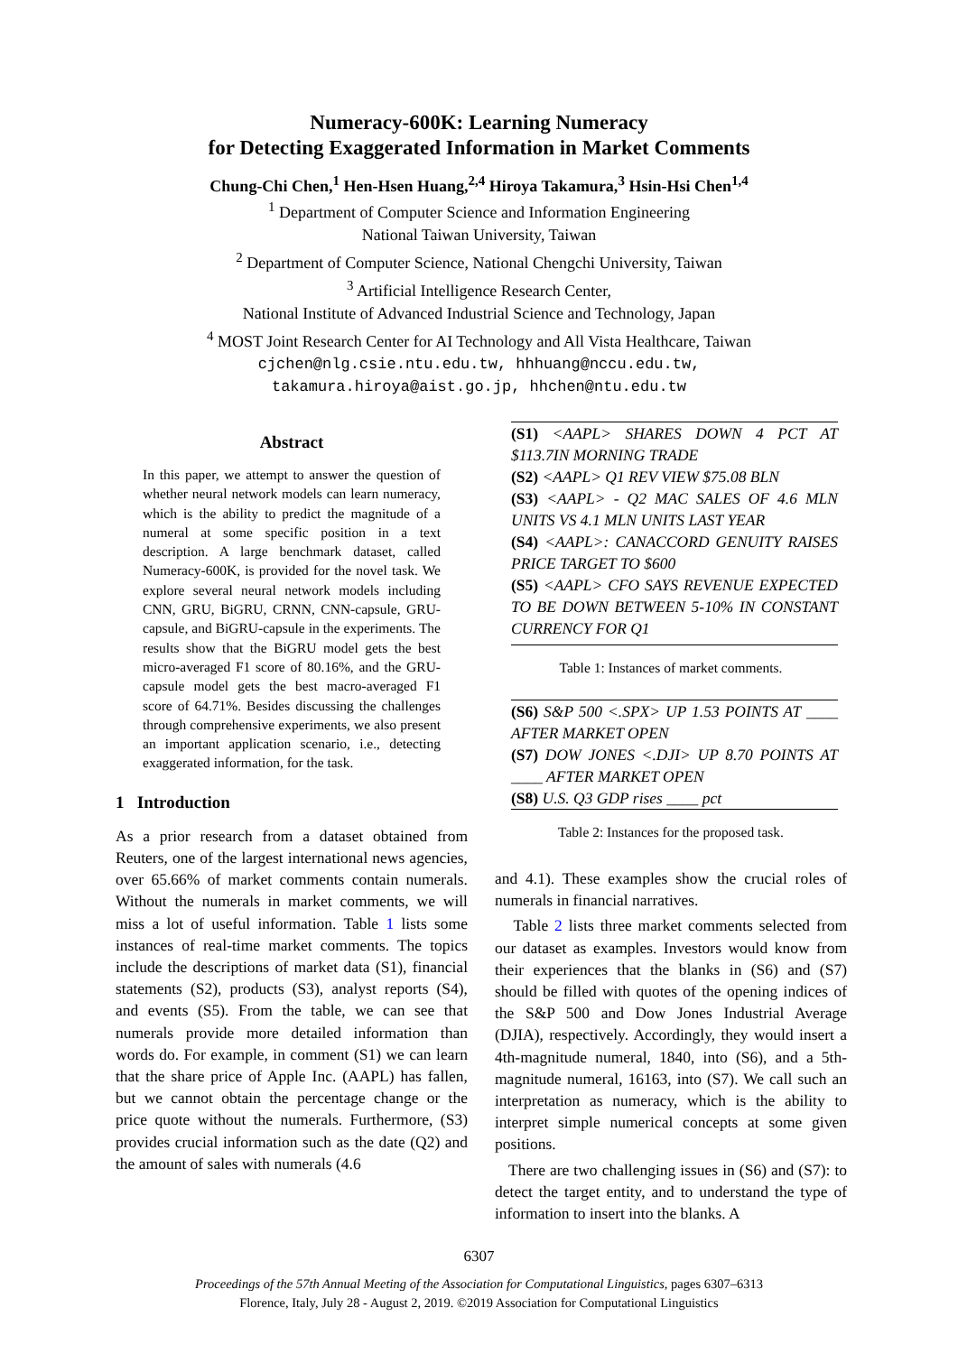Numeracy-600K: Learning Numeracy
for Detecting Exaggerated Information in Market Comments
Chung-Chi Chen,<sup>1</sup> Hen-Hsen Huang,<sup>2,4</sup> Hiroya Takamura,<sup>3</sup> Hsin-Hsi Chen<sup>1,4</sup>
<sup>1</sup> Department of Computer Science and Information Engineering
National Taiwan University, Taiwan
<sup>2</sup> Department of Computer Science, National Chengchi University, Taiwan
<sup>3</sup> Artificial Intelligence Research Center,
National Institute of Advanced Industrial Science and Technology, Japan
<sup>4</sup> MOST Joint Research Center for AI Technology and All Vista Healthcare, Taiwan
cjchen@nlg.csie.ntu.edu.tw, hhhuang@nccu.edu.tw,
takamura.hiroya@aist.go.jp, hhchen@ntu.edu.tw
Abstract
In this paper, we attempt to answer the question of whether neural network models can learn numeracy, which is the ability to predict the magnitude of a numeral at some specific position in a text description. A large benchmark dataset, called Numeracy-600K, is provided for the novel task. We explore several neural network models including CNN, GRU, BiGRU, CRNN, CNN-capsule, GRU-capsule, and BiGRU-capsule in the experiments. The results show that the BiGRU model gets the best micro-averaged F1 score of 80.16%, and the GRU-capsule model gets the best macro-averaged F1 score of 64.71%. Besides discussing the challenges through comprehensive experiments, we also present an important application scenario, i.e., detecting exaggerated information, for the task.
1 Introduction
As a prior research from a dataset obtained from Reuters, one of the largest international news agencies, over 65.66% of market comments contain numerals. Without the numerals in market comments, we will miss a lot of useful information. Table 1 lists some instances of real-time market comments. The topics include the descriptions of market data (S1), financial statements (S2), products (S3), analyst reports (S4), and events (S5). From the table, we can see that numerals provide more detailed information than words do. For example, in comment (S1) we can learn that the share price of Apple Inc. (AAPL) has fallen, but we cannot obtain the percentage change or the price quote without the numerals. Furthermore, (S3) provides crucial information such as the date (Q2) and the amount of sales with numerals (4.6
| (S1) <AAPL> SHARES DOWN 4 PCT AT $113.7IN MORNING TRADE |
| (S2) <AAPL> Q1 REV VIEW $75.08 BLN |
| (S3) <AAPL> - Q2 MAC SALES OF 4.6 MLN UNITS VS 4.1 MLN UNITS LAST YEAR |
| (S4) <AAPL>: CANACCORD GENUITY RAISES PRICE TARGET TO $600 |
| (S5) <AAPL> CFO SAYS REVENUE EXPECTED TO BE DOWN BETWEEN 5-10% IN CONSTANT CURRENCY FOR Q1 |
Table 1: Instances of market comments.
| (S6) S&P 500 <.SPX> UP 1.53 POINTS AT ____ AFTER MARKET OPEN |
| (S7) DOW JONES <.DJI> UP 8.70 POINTS AT ____ AFTER MARKET OPEN |
| (S8) U.S. Q3 GDP rises ____ pct |
Table 2: Instances for the proposed task.
and 4.1). These examples show the crucial roles of numerals in financial narratives.
Table 2 lists three market comments selected from our dataset as examples. Investors would know from their experiences that the blanks in (S6) and (S7) should be filled with quotes of the opening indices of the S&P 500 and Dow Jones Industrial Average (DJIA), respectively. Accordingly, they would insert a 4th-magnitude numeral, 1840, into (S6), and a 5th-magnitude numeral, 16163, into (S7). We call such an interpretation as numeracy, which is the ability to interpret simple numerical concepts at some given positions.
There are two challenging issues in (S6) and (S7): to detect the target entity, and to understand the type of information to insert into the blanks. A
6307
Proceedings of the 57th Annual Meeting of the Association for Computational Linguistics, pages 6307–6313
Florence, Italy, July 28 - August 2, 2019. ©2019 Association for Computational Linguistics